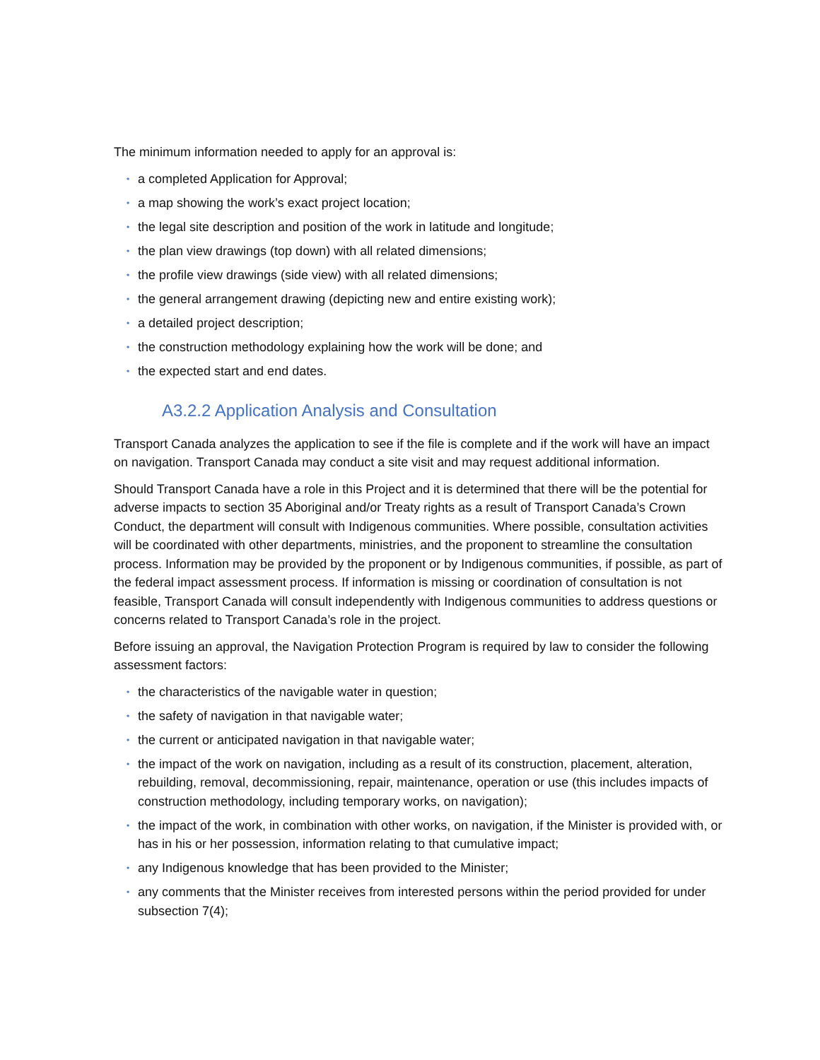The minimum information needed to apply for an approval is:
• a completed Application for Approval;
• a map showing the work’s exact project location;
• the legal site description and position of the work in latitude and longitude;
• the plan view drawings (top down) with all related dimensions;
• the profile view drawings (side view) with all related dimensions;
• the general arrangement drawing (depicting new and entire existing work);
• a detailed project description;
• the construction methodology explaining how the work will be done; and
• the expected start and end dates.
A3.2.2 Application Analysis and Consultation
Transport Canada analyzes the application to see if the file is complete and if the work will have an impact on navigation. Transport Canada may conduct a site visit and may request additional information.
Should Transport Canada have a role in this Project and it is determined that there will be the potential for adverse impacts to section 35 Aboriginal and/or Treaty rights as a result of Transport Canada’s Crown Conduct, the department will consult with Indigenous communities. Where possible, consultation activities will be coordinated with other departments, ministries, and the proponent to streamline the consultation process. Information may be provided by the proponent or by Indigenous communities, if possible, as part of the federal impact assessment process. If information is missing or coordination of consultation is not feasible, Transport Canada will consult independently with Indigenous communities to address questions or concerns related to Transport Canada’s role in the project.
Before issuing an approval, the Navigation Protection Program is required by law to consider the following assessment factors:
• the characteristics of the navigable water in question;
• the safety of navigation in that navigable water;
• the current or anticipated navigation in that navigable water;
• the impact of the work on navigation, including as a result of its construction, placement, alteration, rebuilding, removal, decommissioning, repair, maintenance, operation or use (this includes impacts of construction methodology, including temporary works, on navigation);
• the impact of the work, in combination with other works, on navigation, if the Minister is provided with, or has in his or her possession, information relating to that cumulative impact;
• any Indigenous knowledge that has been provided to the Minister;
• any comments that the Minister receives from interested persons within the period provided for under subsection 7(4);